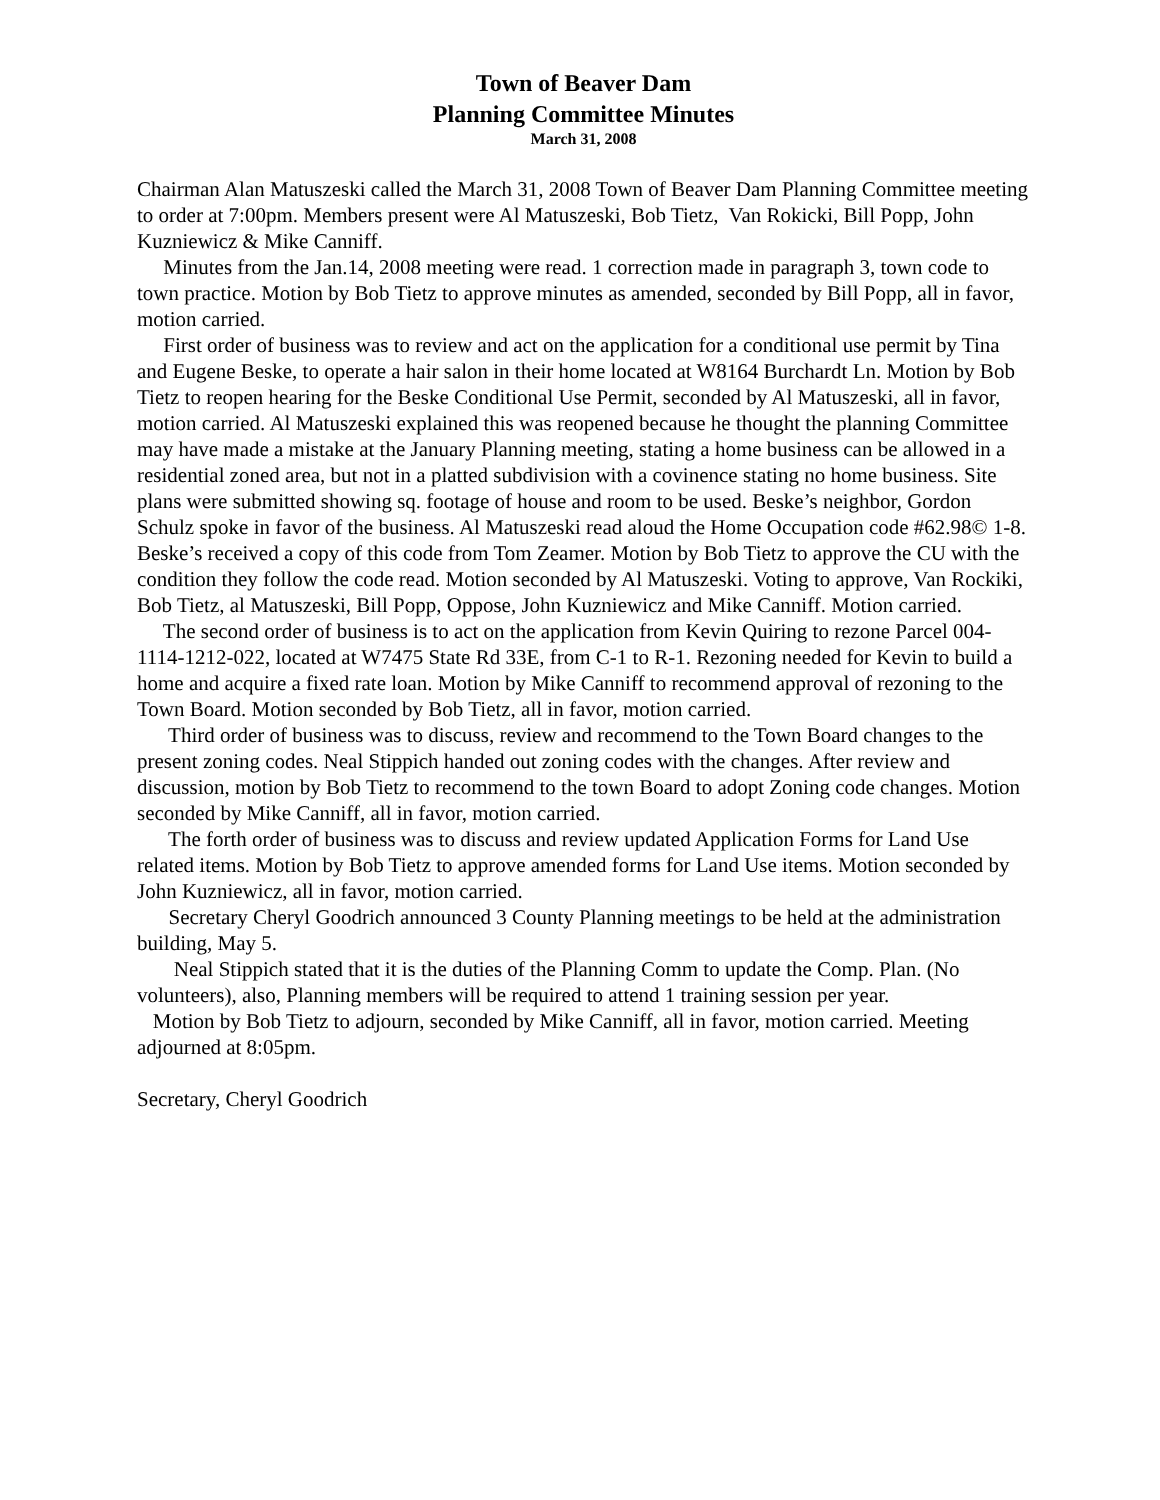Town of Beaver Dam
Planning Committee Minutes
March 31, 2008
Chairman Alan Matuszeski called the March 31, 2008 Town of Beaver Dam Planning Committee meeting to order at 7:00pm. Members present were Al Matuszeski, Bob Tietz, Van Rokicki, Bill Popp, John Kuzniewicz & Mike Canniff.
Minutes from the Jan.14, 2008 meeting were read. 1 correction made in paragraph 3, town code to town practice. Motion by Bob Tietz to approve minutes as amended, seconded by Bill Popp, all in favor, motion carried.
First order of business was to review and act on the application for a conditional use permit by Tina and Eugene Beske, to operate a hair salon in their home located at W8164 Burchardt Ln. Motion by Bob Tietz to reopen hearing for the Beske Conditional Use Permit, seconded by Al Matuszeski, all in favor, motion carried. Al Matuszeski explained this was reopened because he thought the planning Committee may have made a mistake at the January Planning meeting, stating a home business can be allowed in a residential zoned area, but not in a platted subdivision with a covinence stating no home business. Site plans were submitted showing sq. footage of house and room to be used. Beske’s neighbor, Gordon Schulz spoke in favor of the business. Al Matuszeski read aloud the Home Occupation code #62.98© 1-8. Beske’s received a copy of this code from Tom Zeamer. Motion by Bob Tietz to approve the CU with the condition they follow the code read. Motion seconded by Al Matuszeski. Voting to approve, Van Rockiki, Bob Tietz, al Matuszeski, Bill Popp, Oppose, John Kuzniewicz and Mike Canniff. Motion carried.
The second order of business is to act on the application from Kevin Quiring to rezone Parcel 004-1114-1212-022, located at W7475 State Rd 33E, from C-1 to R-1. Rezoning needed for Kevin to build a home and acquire a fixed rate loan. Motion by Mike Canniff to recommend approval of rezoning to the Town Board. Motion seconded by Bob Tietz, all in favor, motion carried.
Third order of business was to discuss, review and recommend to the Town Board changes to the present zoning codes. Neal Stippich handed out zoning codes with the changes. After review and discussion, motion by Bob Tietz to recommend to the town Board to adopt Zoning code changes. Motion seconded by Mike Canniff, all in favor, motion carried.
The forth order of business was to discuss and review updated Application Forms for Land Use related items. Motion by Bob Tietz to approve amended forms for Land Use items. Motion seconded by John Kuzniewicz, all in favor, motion carried.
Secretary Cheryl Goodrich announced 3 County Planning meetings to be held at the administration building, May 5.
Neal Stippich stated that it is the duties of the Planning Comm to update the Comp. Plan. (No volunteers), also, Planning members will be required to attend 1 training session per year.
Motion by Bob Tietz to adjourn, seconded by Mike Canniff, all in favor, motion carried. Meeting adjourned at 8:05pm.
Secretary, Cheryl Goodrich